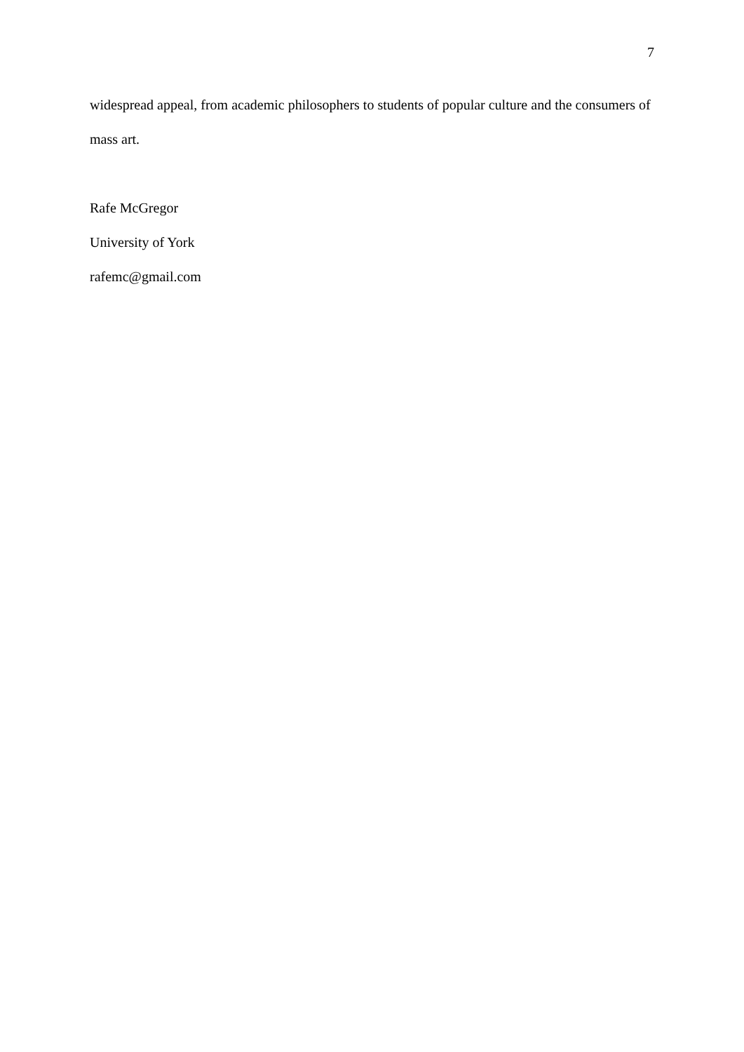7
widespread appeal, from academic philosophers to students of popular culture and the consumers of mass art.
Rafe McGregor
University of York
rafemc@gmail.com